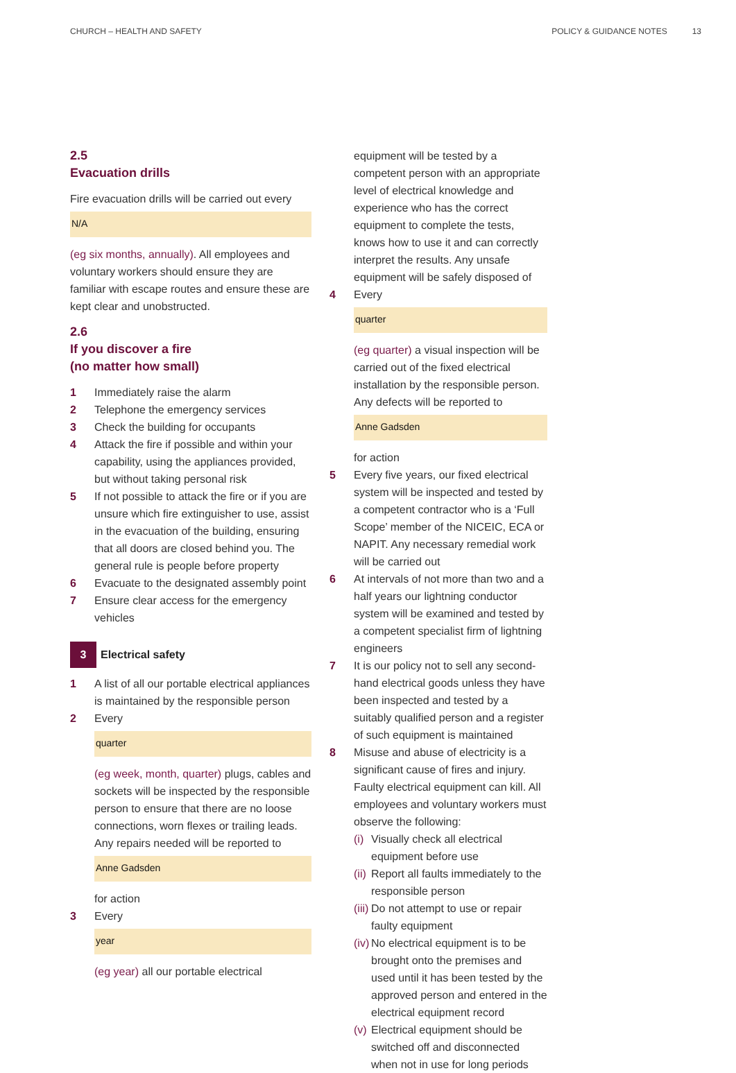CHURCH – HEALTH AND SAFETY POLICY & GUIDANCE NOTES 13
2.5
Evacuation drills
Fire evacuation drills will be carried out every
N/A
(eg six months, annually). All employees and voluntary workers should ensure they are familiar with escape routes and ensure these are kept clear and unobstructed.
2.6
If you discover a fire
(no matter how small)
1 Immediately raise the alarm
2 Telephone the emergency services
3 Check the building for occupants
4 Attack the fire if possible and within your capability, using the appliances provided, but without taking personal risk
5 If not possible to attack the fire or if you are unsure which fire extinguisher to use, assist in the evacuation of the building, ensuring that all doors are closed behind you. The general rule is people before property
6 Evacuate to the designated assembly point
7 Ensure clear access for the emergency vehicles
3 Electrical safety
1 A list of all our portable electrical appliances is maintained by the responsible person
2 Every
quarter
(eg week, month, quarter) plugs, cables and sockets will be inspected by the responsible person to ensure that there are no loose connections, worn flexes or trailing leads. Any repairs needed will be reported to
Anne Gadsden
for action
3 Every
year
(eg year) all our portable electrical
equipment will be tested by a competent person with an appropriate level of electrical knowledge and experience who has the correct equipment to complete the tests, knows how to use it and can correctly interpret the results. Any unsafe equipment will be safely disposed of
4 Every
quarter
(eg quarter) a visual inspection will be carried out of the fixed electrical installation by the responsible person. Any defects will be reported to
Anne Gadsden
for action
5 Every five years, our fixed electrical system will be inspected and tested by a competent contractor who is a ‘Full Scope’ member of the NICEIC, ECA or NAPIT. Any necessary remedial work will be carried out
6 At intervals of not more than two and a half years our lightning conductor system will be examined and tested by a competent specialist firm of lightning engineers
7 It is our policy not to sell any second-hand electrical goods unless they have been inspected and tested by a suitably qualified person and a register of such equipment is maintained
8 Misuse and abuse of electricity is a significant cause of fires and injury. Faulty electrical equipment can kill. All employees and voluntary workers must observe the following:
(i) Visually check all electrical equipment before use
(ii) Report all faults immediately to the responsible person
(iii) Do not attempt to use or repair faulty equipment
(iv) No electrical equipment is to be brought onto the premises and used until it has been tested by the approved person and entered in the electrical equipment record
(v) Electrical equipment should be switched off and disconnected when not in use for long periods